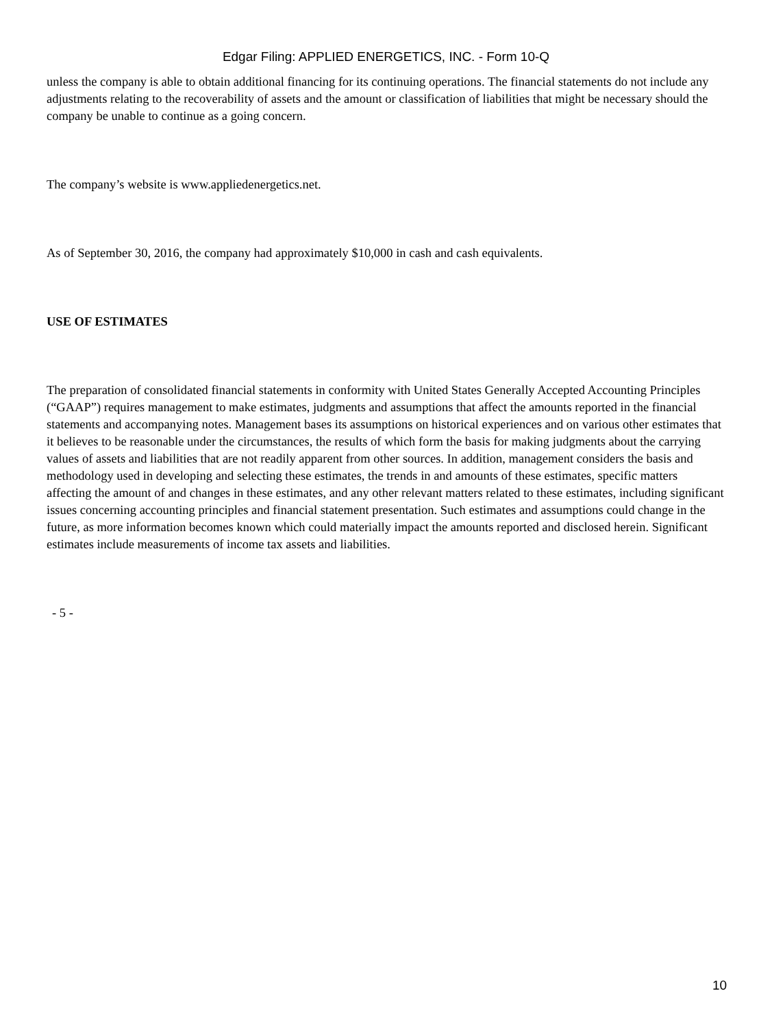Edgar Filing: APPLIED ENERGETICS, INC. - Form 10-Q
unless the company is able to obtain additional financing for its continuing operations. The financial statements do not include any adjustments relating to the recoverability of assets and the amount or classification of liabilities that might be necessary should the company be unable to continue as a going concern.
The company’s website is www.appliedenergetics.net.
As of September 30, 2016, the company had approximately $10,000 in cash and cash equivalents.
USE OF ESTIMATES
The preparation of consolidated financial statements in conformity with United States Generally Accepted Accounting Principles (“GAAP”) requires management to make estimates, judgments and assumptions that affect the amounts reported in the financial statements and accompanying notes. Management bases its assumptions on historical experiences and on various other estimates that it believes to be reasonable under the circumstances, the results of which form the basis for making judgments about the carrying values of assets and liabilities that are not readily apparent from other sources. In addition, management considers the basis and methodology used in developing and selecting these estimates, the trends in and amounts of these estimates, specific matters affecting the amount of and changes in these estimates, and any other relevant matters related to these estimates, including significant issues concerning accounting principles and financial statement presentation. Such estimates and assumptions could change in the future, as more information becomes known which could materially impact the amounts reported and disclosed herein. Significant estimates include measurements of income tax assets and liabilities.
- 5 -
10